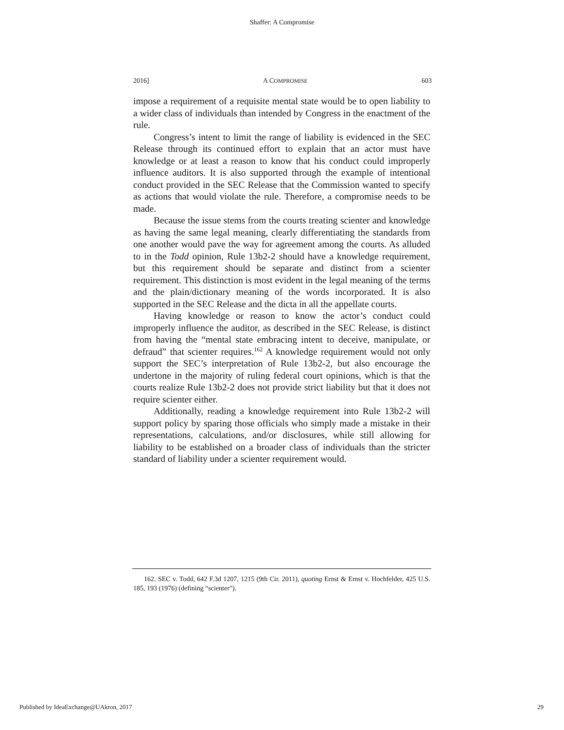Shaffer: A Compromise
2016] A COMPROMISE 603
impose a requirement of a requisite mental state would be to open liability to a wider class of individuals than intended by Congress in the enactment of the rule.
Congress’s intent to limit the range of liability is evidenced in the SEC Release through its continued effort to explain that an actor must have knowledge or at least a reason to know that his conduct could improperly influence auditors. It is also supported through the example of intentional conduct provided in the SEC Release that the Commission wanted to specify as actions that would violate the rule. Therefore, a compromise needs to be made.
Because the issue stems from the courts treating scienter and knowledge as having the same legal meaning, clearly differentiating the standards from one another would pave the way for agreement among the courts. As alluded to in the Todd opinion, Rule 13b2-2 should have a knowledge requirement, but this requirement should be separate and distinct from a scienter requirement. This distinction is most evident in the legal meaning of the terms and the plain/dictionary meaning of the words incorporated. It is also supported in the SEC Release and the dicta in all the appellate courts.
Having knowledge or reason to know the actor’s conduct could improperly influence the auditor, as described in the SEC Release, is distinct from having the “mental state embracing intent to deceive, manipulate, or defraud” that scienter requires.<sup>162</sup> A knowledge requirement would not only support the SEC’s interpretation of Rule 13b2-2, but also encourage the undertone in the majority of ruling federal court opinions, which is that the courts realize Rule 13b2-2 does not provide strict liability but that it does not require scienter either.
Additionally, reading a knowledge requirement into Rule 13b2-2 will support policy by sparing those officials who simply made a mistake in their representations, calculations, and/or disclosures, while still allowing for liability to be established on a broader class of individuals than the stricter standard of liability under a scienter requirement would.
162. SEC v. Todd, 642 F.3d 1207, 1215 (9th Cir. 2011), quoting Ernst & Ernst v. Hochfelder, 425 U.S. 185, 193 (1976) (defining “scienter”).
Published by IdeaExchange@UAkron, 2017 29